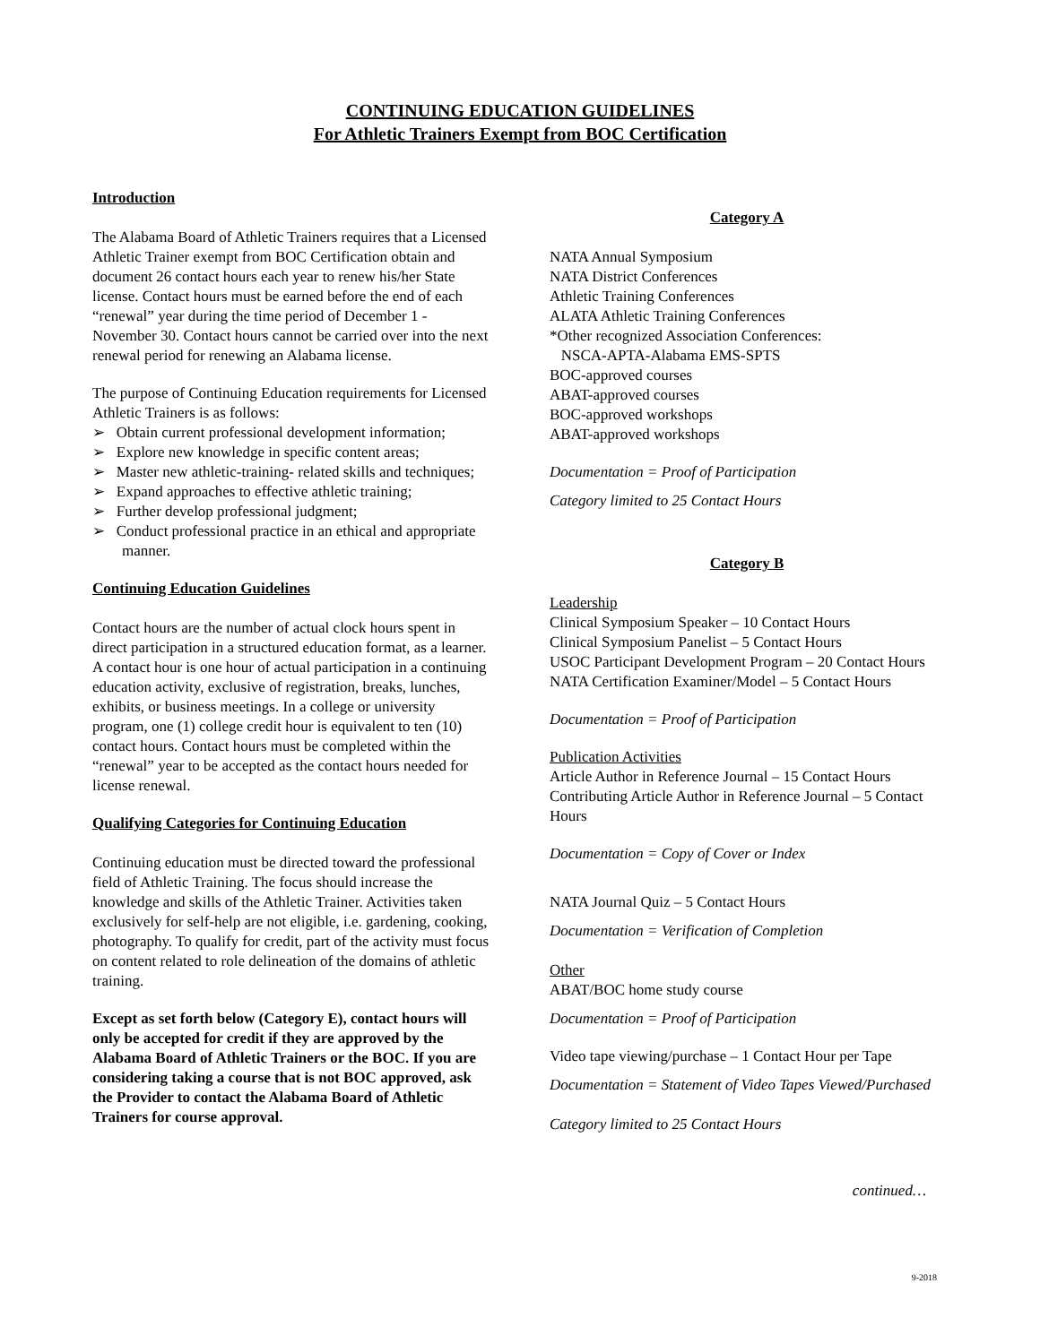CONTINUING EDUCATION GUIDELINES
For Athletic Trainers Exempt from BOC Certification
Introduction
The Alabama Board of Athletic Trainers requires that a Licensed Athletic Trainer exempt from BOC Certification obtain and document 26 contact hours each year to renew his/her State license. Contact hours must be earned before the end of each “renewal” year during the time period of December 1 - November 30. Contact hours cannot be carried over into the next renewal period for renewing an Alabama license.
The purpose of Continuing Education requirements for Licensed Athletic Trainers is as follows:
➢ Obtain current professional development information;
➢ Explore new knowledge in specific content areas;
➢ Master new athletic-training- related skills and techniques;
➢ Expand approaches to effective athletic training;
➢ Further develop professional judgment;
➢ Conduct professional practice in an ethical and appropriate manner.
Continuing Education Guidelines
Contact hours are the number of actual clock hours spent in direct participation in a structured education format, as a learner. A contact hour is one hour of actual participation in a continuing education activity, exclusive of registration, breaks, lunches, exhibits, or business meetings. In a college or university program, one (1) college credit hour is equivalent to ten (10) contact hours. Contact hours must be completed within the “renewal” year to be accepted as the contact hours needed for license renewal.
Qualifying Categories for Continuing Education
Continuing education must be directed toward the professional field of Athletic Training. The focus should increase the knowledge and skills of the Athletic Trainer. Activities taken exclusively for self-help are not eligible, i.e. gardening, cooking, photography. To qualify for credit, part of the activity must focus on content related to role delineation of the domains of athletic training.
Except as set forth below (Category E), contact hours will only be accepted for credit if they are approved by the Alabama Board of Athletic Trainers or the BOC. If you are considering taking a course that is not BOC approved, ask the Provider to contact the Alabama Board of Athletic Trainers for course approval.
Category A
NATA Annual Symposium
NATA District Conferences
Athletic Training Conferences
ALATA Athletic Training Conferences
*Other recognized Association Conferences:
NSCA-APTA-Alabama EMS-SPTS
BOC-approved courses
ABAT-approved courses
BOC-approved workshops
ABAT-approved workshops
Documentation = Proof of Participation
Category limited to 25 Contact Hours
Category B
Leadership
Clinical Symposium Speaker – 10 Contact Hours
Clinical Symposium Panelist – 5 Contact Hours
USOC Participant Development Program – 20 Contact Hours
NATA Certification Examiner/Model – 5 Contact Hours
Documentation = Proof of Participation
Publication Activities
Article Author in Reference Journal – 15 Contact Hours
Contributing Article Author in Reference Journal – 5 Contact Hours
Documentation = Copy of Cover or Index
NATA Journal Quiz – 5 Contact Hours
Documentation = Verification of Completion
Other
ABAT/BOC home study course
Documentation = Proof of Participation
Video tape viewing/purchase – 1 Contact Hour per Tape
Documentation = Statement of Video Tapes Viewed/Purchased
Category limited to 25 Contact Hours
continued…
9-2018